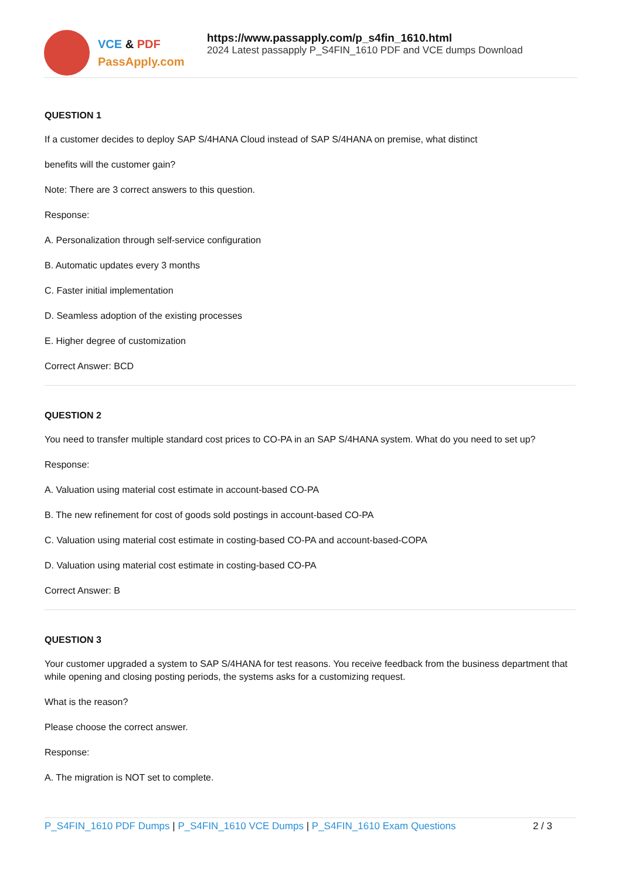VCE & PDF
PassApply.com
https://www.passapply.com/p_s4fin_1610.html
2024 Latest passapply P_S4FIN_1610 PDF and VCE dumps Download
QUESTION 1
If a customer decides to deploy SAP S/4HANA Cloud instead of SAP S/4HANA on premise, what distinct
benefits will the customer gain?
Note: There are 3 correct answers to this question.
Response:
A. Personalization through self-service configuration
B. Automatic updates every 3 months
C. Faster initial implementation
D. Seamless adoption of the existing processes
E. Higher degree of customization
Correct Answer: BCD
QUESTION 2
You need to transfer multiple standard cost prices to CO-PA in an SAP S/4HANA system. What do you need to set up?
Response:
A. Valuation using material cost estimate in account-based CO-PA
B. The new refinement for cost of goods sold postings in account-based CO-PA
C. Valuation using material cost estimate in costing-based CO-PA and account-based-COPA
D. Valuation using material cost estimate in costing-based CO-PA
Correct Answer: B
QUESTION 3
Your customer upgraded a system to SAP S/4HANA for test reasons. You receive feedback from the business department that while opening and closing posting periods, the systems asks for a customizing request.
What is the reason?
Please choose the correct answer.
Response:
A. The migration is NOT set to complete.
P_S4FIN_1610 PDF Dumps | P_S4FIN_1610 VCE Dumps | P_S4FIN_1610 Exam Questions
2 / 3